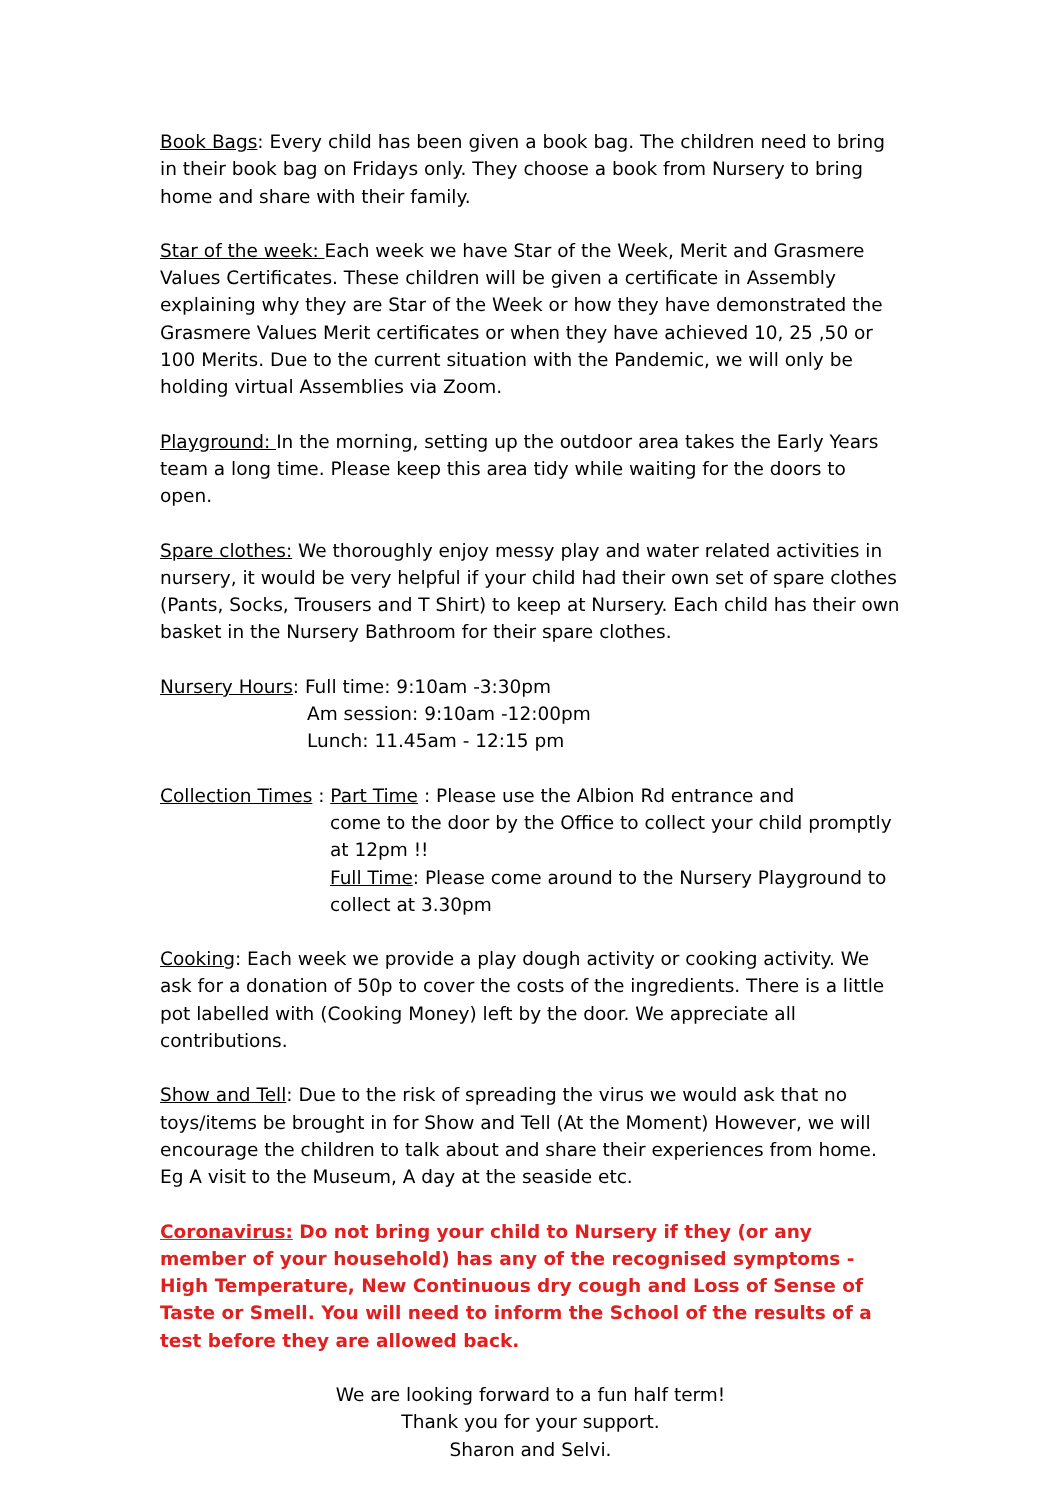Book Bags: Every child has been given a book bag. The children need to bring in their book bag on Fridays only. They choose a book from Nursery to bring home and share with their family.
Star of the week: Each week we have Star of the Week, Merit and Grasmere Values Certificates. These children will be given a certificate in Assembly explaining why they are Star of the Week or how they have demonstrated the Grasmere Values Merit certificates or when they have achieved 10, 25 ,50 or 100 Merits. Due to the current situation with the Pandemic, we will only be holding virtual Assemblies via Zoom.
Playground: In the morning, setting up the outdoor area takes the Early Years team a long time. Please keep this area tidy while waiting for the doors to open.
Spare clothes: We thoroughly enjoy messy play and water related activities in nursery, it would be very helpful if your child had their own set of spare clothes (Pants, Socks, Trousers and T Shirt) to keep at Nursery. Each child has their own basket in the Nursery Bathroom for their spare clothes.
Nursery Hours: Full time: 9:10am -3:30pm
Am session: 9:10am -12:00pm
Lunch: 11.45am - 12:15 pm
Collection Times : Part Time : Please use the Albion Rd entrance and
come to the door by the Office to collect your child promptly at 12pm !!
Full Time: Please come around to the Nursery Playground to collect at 3.30pm
Cooking: Each week we provide a play dough activity or cooking activity. We ask for a donation of 50p to cover the costs of the ingredients. There is a little pot labelled with (Cooking Money) left by the door. We appreciate all contributions.
Show and Tell: Due to the risk of spreading the virus we would ask that no toys/items be brought in for Show and Tell (At the Moment) However, we will encourage the children to talk about and share their experiences from home. Eg A visit to the Museum, A day at the seaside etc.
Coronavirus: Do not bring your child to Nursery if they (or any member of your household) has any of the recognised symptoms - High Temperature, New Continuous dry cough and Loss of Sense of Taste or Smell. You will need to inform the School of the results of a test before they are allowed back.
We are looking forward to a fun half term!
Thank you for your support.
Sharon and Selvi.